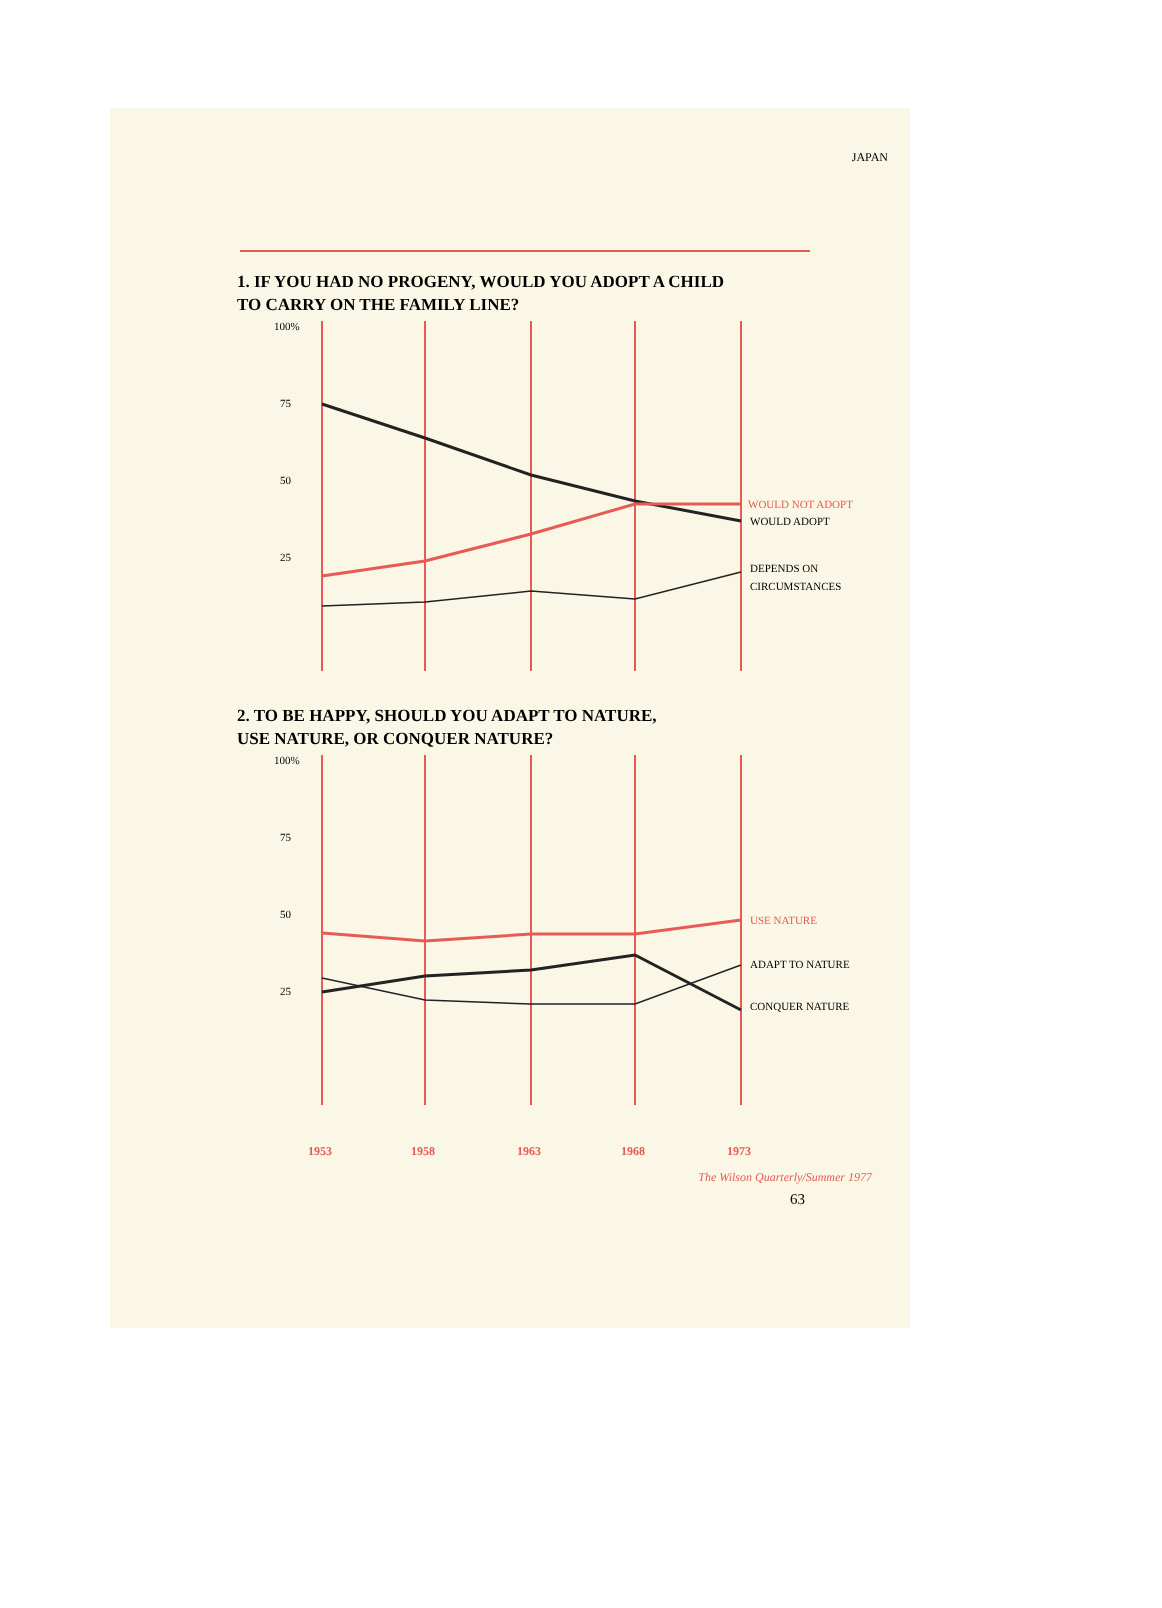JAPAN
1. IF YOU HAD NO PROGENY, WOULD YOU ADOPT A CHILD
TO CARRY ON THE FAMILY LINE?
100%
75
50
25
WOULD NOT ADOPT
WOULD ADOPT
DEPENDS ON
CIRCUMSTANCES
2. TO BE HAPPY, SHOULD YOU ADAPT TO NATURE,
USE NATURE, OR CONQUER NATURE?
100%
75
50
25
USE NATURE
ADAPT TO NATURE
CONQUER NATURE
1953
1958
1963
1968
1973
The Wilson Quarterly/Summer 1977
63